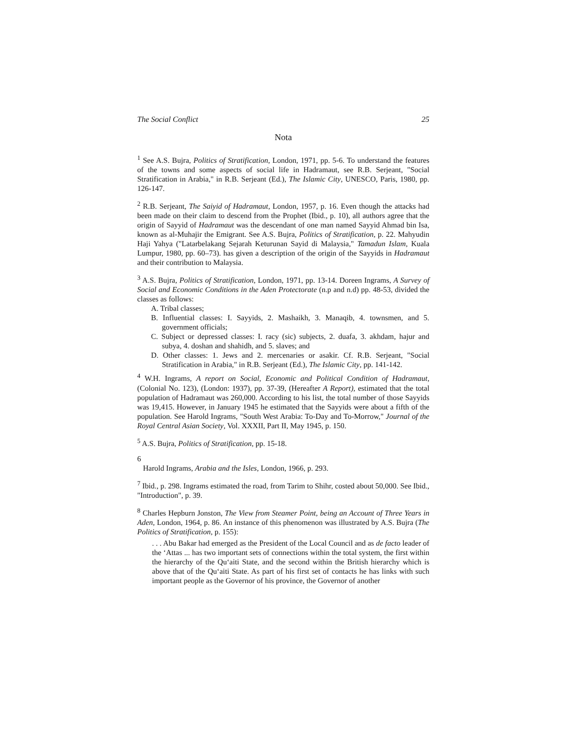The Social Conflict 25
Nota
<sup>1</sup> See A.S. Bujra, Politics of Stratification, London, 1971, pp. 5-6. To understand the features of the towns and some aspects of social life in Hadramaut, see R.B. Serjeant, "Social Stratification in Arabia," in R.B. Serjeant (Ed.), The Islamic City, UNESCO, Paris, 1980, pp. 126-147.
<sup>2</sup> R.B. Serjeant, The Saiyid of Hadramaut, London, 1957, p. 16. Even though the attacks had been made on their claim to descend from the Prophet (Ibid., p. 10), all authors agree that the origin of Sayyid of Hadramaut was the descendant of one man named Sayyid Ahmad bin Isa, known as al-Muhajir the Emigrant. See A.S. Bujra, Politics of Stratification, p. 22. Mahyudin Haji Yahya ("Latarbelakang Sejarah Keturunan Sayid di Malaysia," Tamadun Islam, Kuala Lumpur, 1980, pp. 60–73). has given a description of the origin of the Sayyids in Hadramaut and their contribution to Malaysia.
<sup>3</sup> A.S. Bujra, Politics of Stratification, London, 1971, pp. 13-14. Doreen Ingrams, A Survey of Social and Economic Conditions in the Aden Protectorate (n.p and n.d) pp. 48-53, divided the classes as follows:
A. Tribal classes;
B. Influential classes: I. Sayyids, 2. Mashaikh, 3. Manaqib, 4. townsmen, and 5. government officials;
C. Subject or depressed classes: I. racy (sic) subjects, 2. duafa, 3. akhdam, hajur and subya, 4. doshan and shahidh, and 5. slaves; and
D. Other classes: 1. Jews and 2. mercenaries or asakir. Cf. R.B. Serjeant, "Social Stratification in Arabia," in R.B. Serjeant (Ed.), The Islamic City, pp. 141-142.
<sup>4</sup> W.H. Ingrams, A report on Social, Economic and Political Condition of Hadramaut, (Colonial No. 123), (London: 1937), pp. 37-39, (Hereafter A Report), estimated that the total population of Hadramaut was 260,000. According to his list, the total number of those Sayyids was 19,415. However, in January 1945 he estimated that the Sayyids were about a fifth of the population. See Harold Ingrams, "South West Arabia: To-Day and To-Morrow," Journal of the Royal Central Asian Society, Vol. XXXII, Part II, May 1945, p. 150.
<sup>5</sup> A.S. Bujra, Politics of Stratification, pp. 15-18.
6
Harold Ingrams, Arabia and the Isles, London, 1966, p. 293.
<sup>7</sup> Ibid., p. 298. Ingrams estimated the road, from Tarim to Shihr, costed about 50,000. See Ibid., "Introduction", p. 39.
<sup>8</sup> Charles Hepburn Jonston, The View from Steamer Point, being an Account of Three Years in Aden, London, 1964, p. 86. An instance of this phenomenon was illustrated by A.S. Bujra (The Politics of Stratification, p. 155):
. . . Abu Bakar had emerged as the President of the Local Council and as de facto leader of the ‘Attas ... has two important sets of connections within the total system, the first within the hierarchy of the Qu‘aiti State, and the second within the British hierarchy which is above that of the Qu‘aiti State. As part of his first set of contacts he has links with such important people as the Governor of his province, the Governor of another